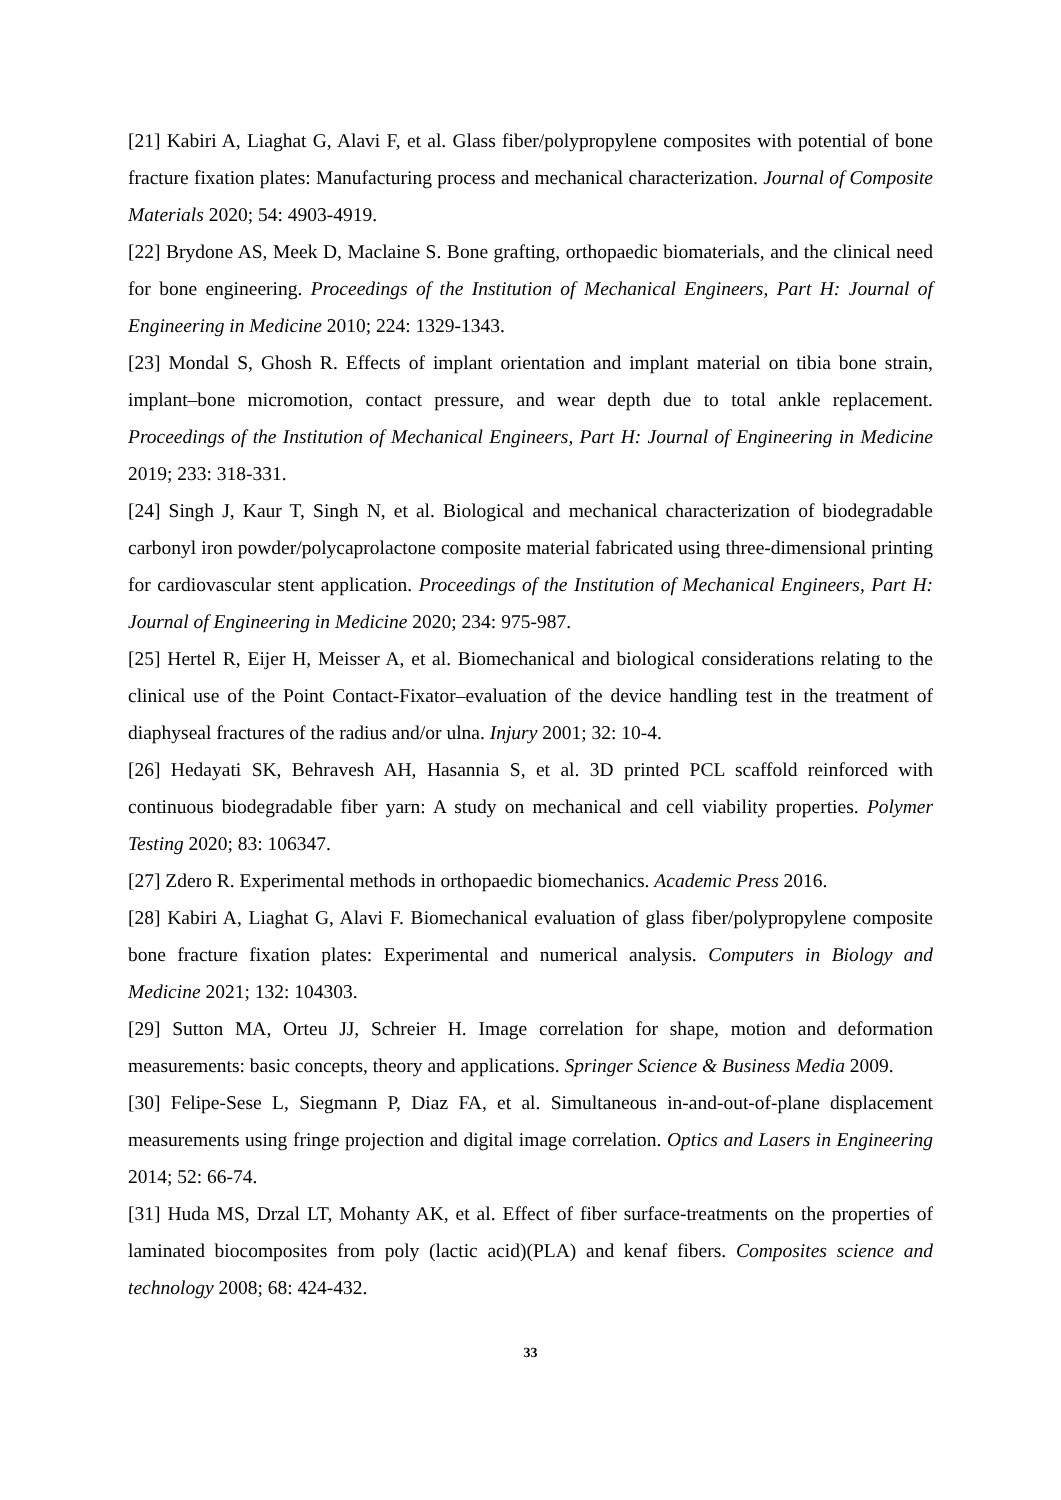[21] Kabiri A, Liaghat G, Alavi F, et al. Glass fiber/polypropylene composites with potential of bone fracture fixation plates: Manufacturing process and mechanical characterization. Journal of Composite Materials 2020; 54: 4903-4919.
[22] Brydone AS, Meek D, Maclaine S. Bone grafting, orthopaedic biomaterials, and the clinical need for bone engineering. Proceedings of the Institution of Mechanical Engineers, Part H: Journal of Engineering in Medicine 2010; 224: 1329-1343.
[23] Mondal S, Ghosh R. Effects of implant orientation and implant material on tibia bone strain, implant–bone micromotion, contact pressure, and wear depth due to total ankle replacement. Proceedings of the Institution of Mechanical Engineers, Part H: Journal of Engineering in Medicine 2019; 233: 318-331.
[24] Singh J, Kaur T, Singh N, et al. Biological and mechanical characterization of biodegradable carbonyl iron powder/polycaprolactone composite material fabricated using three-dimensional printing for cardiovascular stent application. Proceedings of the Institution of Mechanical Engineers, Part H: Journal of Engineering in Medicine 2020; 234: 975-987.
[25] Hertel R, Eijer H, Meisser A, et al. Biomechanical and biological considerations relating to the clinical use of the Point Contact-Fixator–evaluation of the device handling test in the treatment of diaphyseal fractures of the radius and/or ulna. Injury 2001; 32: 10-4.
[26] Hedayati SK, Behravesh AH, Hasannia S, et al. 3D printed PCL scaffold reinforced with continuous biodegradable fiber yarn: A study on mechanical and cell viability properties. Polymer Testing 2020; 83: 106347.
[27] Zdero R. Experimental methods in orthopaedic biomechanics. Academic Press 2016.
[28] Kabiri A, Liaghat G, Alavi F. Biomechanical evaluation of glass fiber/polypropylene composite bone fracture fixation plates: Experimental and numerical analysis. Computers in Biology and Medicine 2021; 132: 104303.
[29] Sutton MA, Orteu JJ, Schreier H. Image correlation for shape, motion and deformation measurements: basic concepts, theory and applications. Springer Science & Business Media 2009.
[30] Felipe-Sese L, Siegmann P, Diaz FA, et al. Simultaneous in-and-out-of-plane displacement measurements using fringe projection and digital image correlation. Optics and Lasers in Engineering 2014; 52: 66-74.
[31] Huda MS, Drzal LT, Mohanty AK, et al. Effect of fiber surface-treatments on the properties of laminated biocomposites from poly (lactic acid)(PLA) and kenaf fibers. Composites science and technology 2008; 68: 424-432.
33